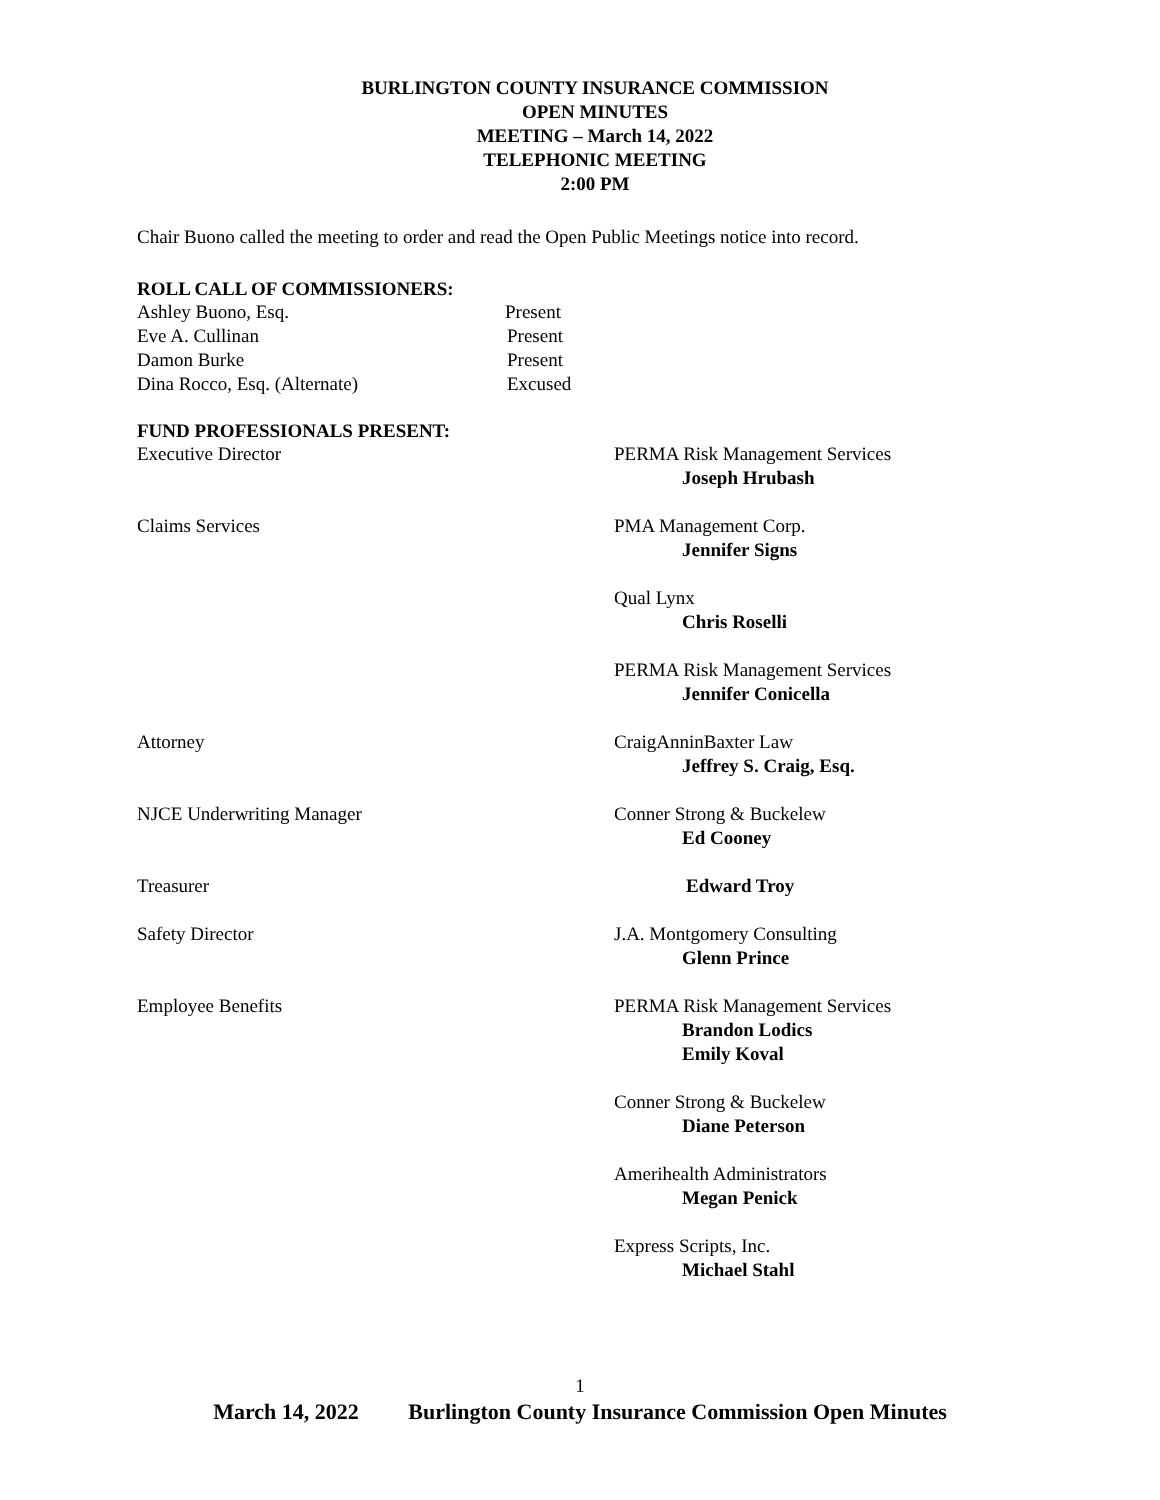BURLINGTON COUNTY INSURANCE COMMISSION
OPEN MINUTES
MEETING – March 14, 2022
TELEPHONIC MEETING
2:00 PM
Chair Buono called the meeting to order and read the Open Public Meetings notice into record.
ROLL CALL OF COMMISSIONERS:
Ashley Buono, Esq. Present
Eve A. Cullinan Present
Damon Burke Present
Dina Rocco, Esq. (Alternate) Excused
FUND PROFESSIONALS PRESENT:
Executive Director PERMA Risk Management Services
Joseph Hrubash
Claims Services PMA Management Corp.
Jennifer Signs
Qual Lynx
Chris Roselli
PERMA Risk Management Services
Jennifer Conicella
Attorney CraigAnninBaxter Law
Jeffrey S. Craig, Esq.
NJCE Underwriting Manager Conner Strong & Buckelew
Ed Cooney
Treasurer Edward Troy
Safety Director J.A. Montgomery Consulting
Glenn Prince
Employee Benefits PERMA Risk Management Services
Brandon Lodics
Emily Koval
Conner Strong & Buckelew
Diane Peterson
Amerihealth Administrators
Megan Penick
Express Scripts, Inc.
Michael Stahl
1
March 14, 2022 Burlington County Insurance Commission Open Minutes